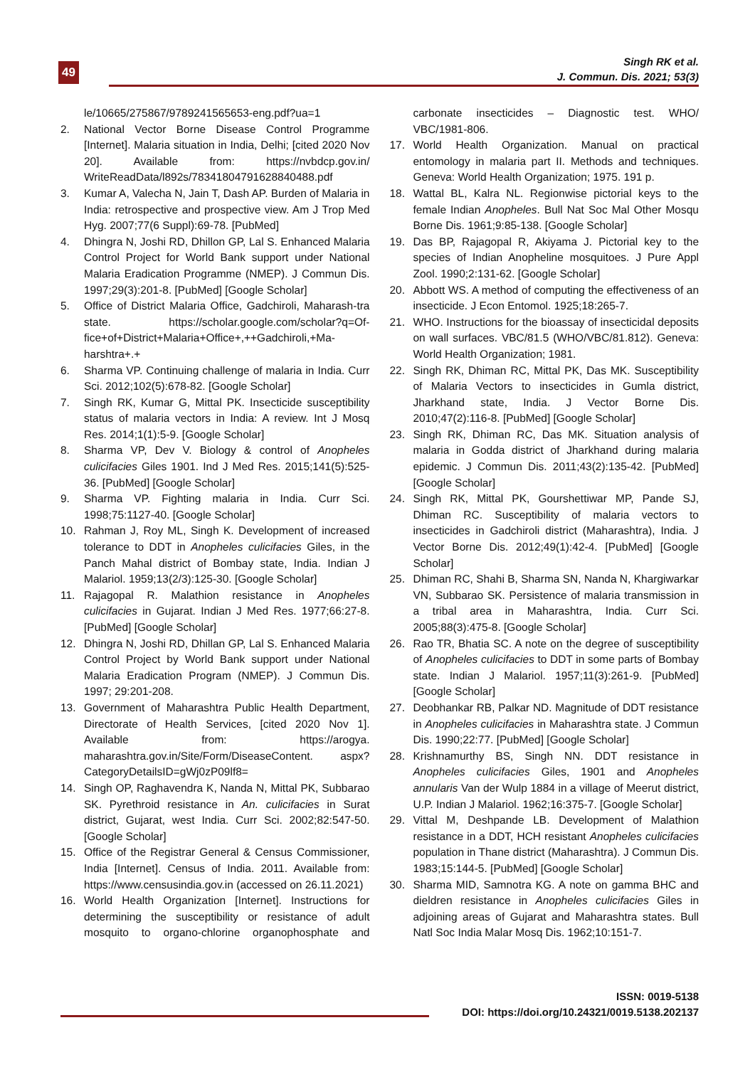49
Singh RK et al.
J. Commun. Dis. 2021; 53(3)
le/10665/275867/9789241565653-eng.pdf?ua=1
2. National Vector Borne Disease Control Programme [Internet]. Malaria situation in India, Delhi; [cited 2020 Nov 20]. Available from: https://nvbdcp.gov.in/ WriteReadData/l892s/78341804791628840488.pdf
3. Kumar A, Valecha N, Jain T, Dash AP. Burden of Malaria in India: retrospective and prospective view. Am J Trop Med Hyg. 2007;77(6 Suppl):69-78. [PubMed]
4. Dhingra N, Joshi RD, Dhillon GP, Lal S. Enhanced Malaria Control Project for World Bank support under National Malaria Eradication Programme (NMEP). J Commun Dis. 1997;29(3):201-8. [PubMed] [Google Scholar]
5. Office of District Malaria Office, Gadchiroli, Maharash-tra state. https://scholar.google.com/scholar?q=Of-fice+of+District+Malaria+Office+,++Gadchiroli,+Ma-harshtra+.+
6. Sharma VP. Continuing challenge of malaria in India. Curr Sci. 2012;102(5):678-82. [Google Scholar]
7. Singh RK, Kumar G, Mittal PK. Insecticide susceptibility status of malaria vectors in India: A review. Int J Mosq Res. 2014;1(1):5-9. [Google Scholar]
8. Sharma VP, Dev V. Biology & control of Anopheles culicifacies Giles 1901. Ind J Med Res. 2015;141(5):525-36. [PubMed] [Google Scholar]
9. Sharma VP. Fighting malaria in India. Curr Sci. 1998;75:1127-40. [Google Scholar]
10. Rahman J, Roy ML, Singh K. Development of increased tolerance to DDT in Anopheles culicifacies Giles, in the Panch Mahal district of Bombay state, India. Indian J Malariol. 1959;13(2/3):125-30. [Google Scholar]
11. Rajagopal R. Malathion resistance in Anopheles culicifacies in Gujarat. Indian J Med Res. 1977;66:27-8. [PubMed] [Google Scholar]
12. Dhingra N, Joshi RD, Dhillan GP, Lal S. Enhanced Malaria Control Project by World Bank support under National Malaria Eradication Program (NMEP). J Commun Dis. 1997; 29:201-208.
13. Government of Maharashtra Public Health Department, Directorate of Health Services, [cited 2020 Nov 1]. Available from: https://arogya. maharashtra.gov.in/Site/Form/DiseaseContent. aspx?CategoryDetailsID=gWj0zP09lf8=
14. Singh OP, Raghavendra K, Nanda N, Mittal PK, Subbarao SK. Pyrethroid resistance in An. culicifacies in Surat district, Gujarat, west India. Curr Sci. 2002;82:547-50. [Google Scholar]
15. Office of the Registrar General & Census Commissioner, India [Internet]. Census of India. 2011. Available from: https://www.censusindia.gov.in (accessed on 26.11.2021)
16. World Health Organization [Internet]. Instructions for determining the susceptibility or resistance of adult mosquito to organo-chlorine organophosphate and carbonate insecticides – Diagnostic test. WHO/ VBC/1981-806.
17. World Health Organization. Manual on practical entomology in malaria part II. Methods and techniques. Geneva: World Health Organization; 1975. 191 p.
18. Wattal BL, Kalra NL. Regionwise pictorial keys to the female Indian Anopheles. Bull Nat Soc Mal Other Mosqu Borne Dis. 1961;9:85-138. [Google Scholar]
19. Das BP, Rajagopal R, Akiyama J. Pictorial key to the species of Indian Anopheline mosquitoes. J Pure Appl Zool. 1990;2:131-62. [Google Scholar]
20. Abbott WS. A method of computing the effectiveness of an insecticide. J Econ Entomol. 1925;18:265-7.
21. WHO. Instructions for the bioassay of insecticidal deposits on wall surfaces. VBC/81.5 (WHO/VBC/81.812). Geneva: World Health Organization; 1981.
22. Singh RK, Dhiman RC, Mittal PK, Das MK. Susceptibility of Malaria Vectors to insecticides in Gumla district, Jharkhand state, India. J Vector Borne Dis. 2010;47(2):116-8. [PubMed] [Google Scholar]
23. Singh RK, Dhiman RC, Das MK. Situation analysis of malaria in Godda district of Jharkhand during malaria epidemic. J Commun Dis. 2011;43(2):135-42. [PubMed] [Google Scholar]
24. Singh RK, Mittal PK, Gourshettiwar MP, Pande SJ, Dhiman RC. Susceptibility of malaria vectors to insecticides in Gadchiroli district (Maharashtra), India. J Vector Borne Dis. 2012;49(1):42-4. [PubMed] [Google Scholar]
25. Dhiman RC, Shahi B, Sharma SN, Nanda N, Khargiwarkar VN, Subbarao SK. Persistence of malaria transmission in a tribal area in Maharashtra, India. Curr Sci. 2005;88(3):475-8. [Google Scholar]
26. Rao TR, Bhatia SC. A note on the degree of susceptibility of Anopheles culicifacies to DDT in some parts of Bombay state. Indian J Malariol. 1957;11(3):261-9. [PubMed] [Google Scholar]
27. Deobhankar RB, Palkar ND. Magnitude of DDT resistance in Anopheles culicifacies in Maharashtra state. J Commun Dis. 1990;22:77. [PubMed] [Google Scholar]
28. Krishnamurthy BS, Singh NN. DDT resistance in Anopheles culicifacies Giles, 1901 and Anopheles annularis Van der Wulp 1884 in a village of Meerut district, U.P. Indian J Malariol. 1962;16:375-7. [Google Scholar]
29. Vittal M, Deshpande LB. Development of Malathion resistance in a DDT, HCH resistant Anopheles culicifacies population in Thane district (Maharashtra). J Commun Dis. 1983;15:144-5. [PubMed] [Google Scholar]
30. Sharma MID, Samnotra KG. A note on gamma BHC and dieldren resistance in Anopheles culicifacies Giles in adjoining areas of Gujarat and Maharashtra states. Bull Natl Soc India Malar Mosq Dis. 1962;10:151-7.
ISSN: 0019-5138
DOI: https://doi.org/10.24321/0019.5138.202137